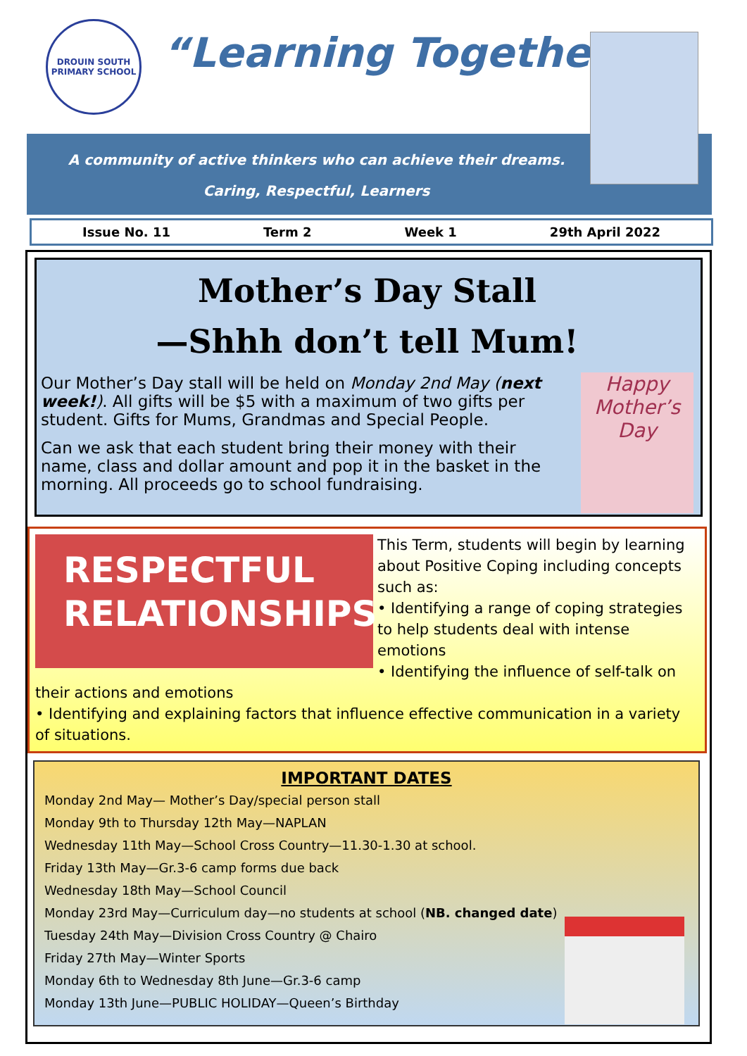DROUIN SOUTH PRIMARY SCHOOL
“Learning Together”
A community of active thinkers who can achieve their dreams.
Caring, Respectful, Learners
Issue No. 11 Term 2 Week 1 29th April 2022
Mother’s Day Stall
—Shhh don’t tell Mum!
Our Mother’s Day stall will be held on Monday 2nd May (next week!). All gifts will be $5 with a maximum of two gifts per student. Gifts for Mums, Grandmas and Special People.
Can we ask that each student bring their money with their name, class and dollar amount and pop it in the basket in the morning. All proceeds go to school fundraising.
Happy Mother’s Day
RESPECTFUL RELATIONSHIPS
This Term, students will begin by learning about Positive Coping including concepts such as:
• Identifying a range of coping strategies to help students deal with intense emotions
• Identifying the influence of self-talk on their actions and emotions
• Identifying and explaining factors that influence effective communication in a variety of situations.
IMPORTANT DATES
Monday 2nd May— Mother’s Day/special person stall
Monday 9th to Thursday 12th May—NAPLAN
Wednesday 11th May—School Cross Country—11.30-1.30 at school.
Friday 13th May—Gr.3-6 camp forms due back
Wednesday 18th May—School Council
Monday 23rd May—Curriculum day—no students at school (NB. changed date)
Tuesday 24th May—Division Cross Country @ Chairo
Friday 27th May—Winter Sports
Monday 6th to Wednesday 8th June—Gr.3-6 camp
Monday 13th June—PUBLIC HOLIDAY—Queen’s Birthday